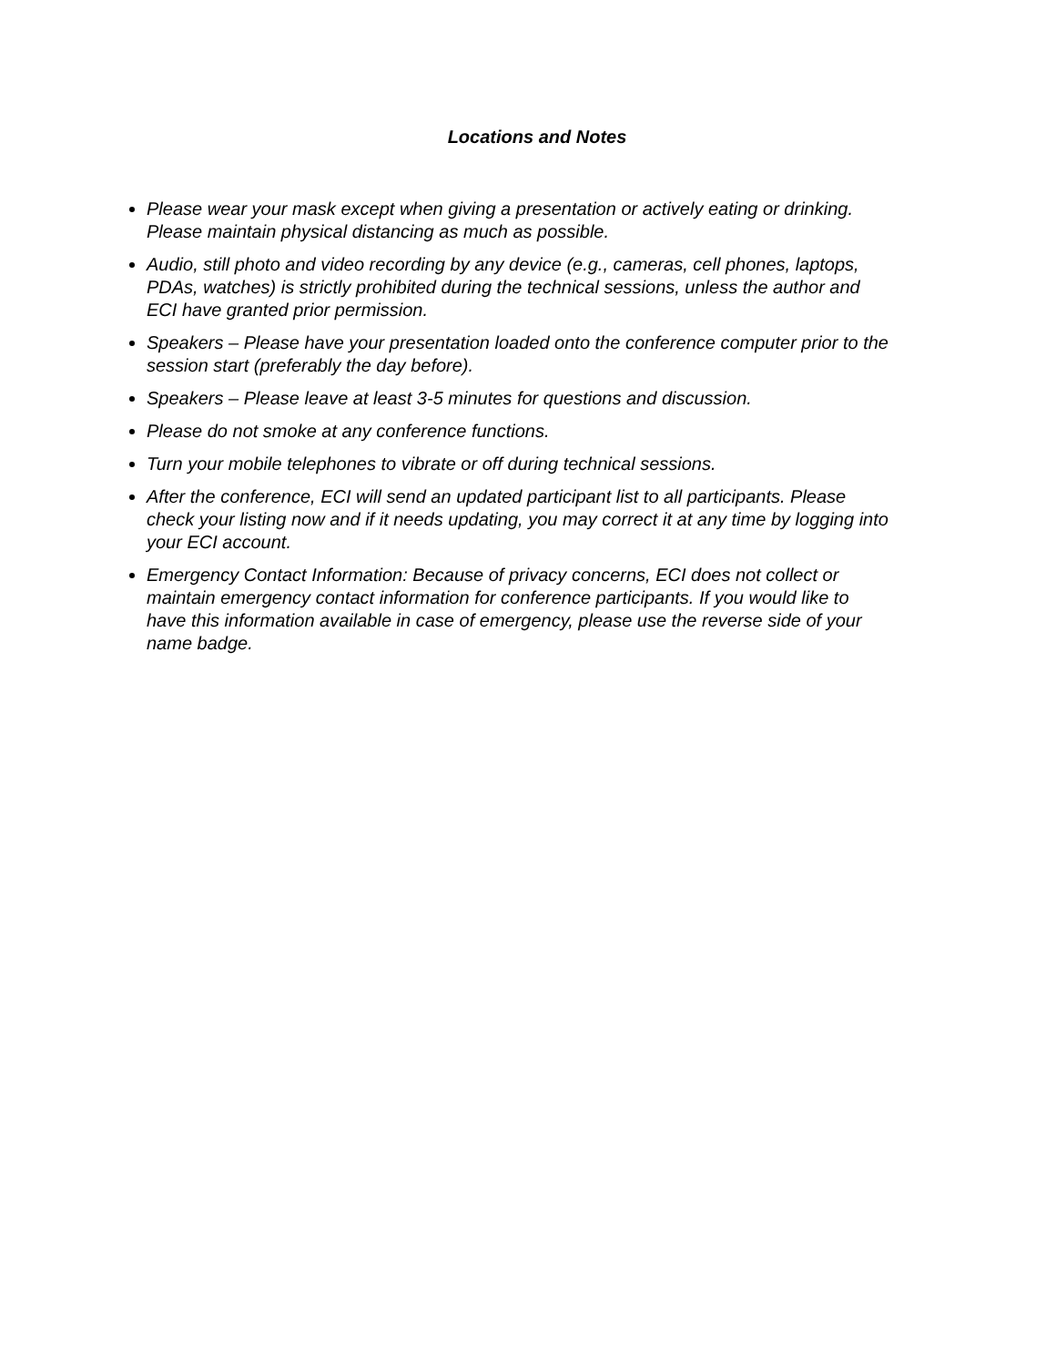Locations and Notes
Please wear your mask except when giving a presentation or actively eating or drinking. Please maintain physical distancing as much as possible.
Audio, still photo and video recording by any device (e.g., cameras, cell phones, laptops, PDAs, watches) is strictly prohibited during the technical sessions, unless the author and ECI have granted prior permission.
Speakers – Please have your presentation loaded onto the conference computer prior to the session start (preferably the day before).
Speakers – Please leave at least 3-5 minutes for questions and discussion.
Please do not smoke at any conference functions.
Turn your mobile telephones to vibrate or off during technical sessions.
After the conference, ECI will send an updated participant list to all participants. Please check your listing now and if it needs updating, you may correct it at any time by logging into your ECI account.
Emergency Contact Information: Because of privacy concerns, ECI does not collect or maintain emergency contact information for conference participants. If you would like to have this information available in case of emergency, please use the reverse side of your name badge.